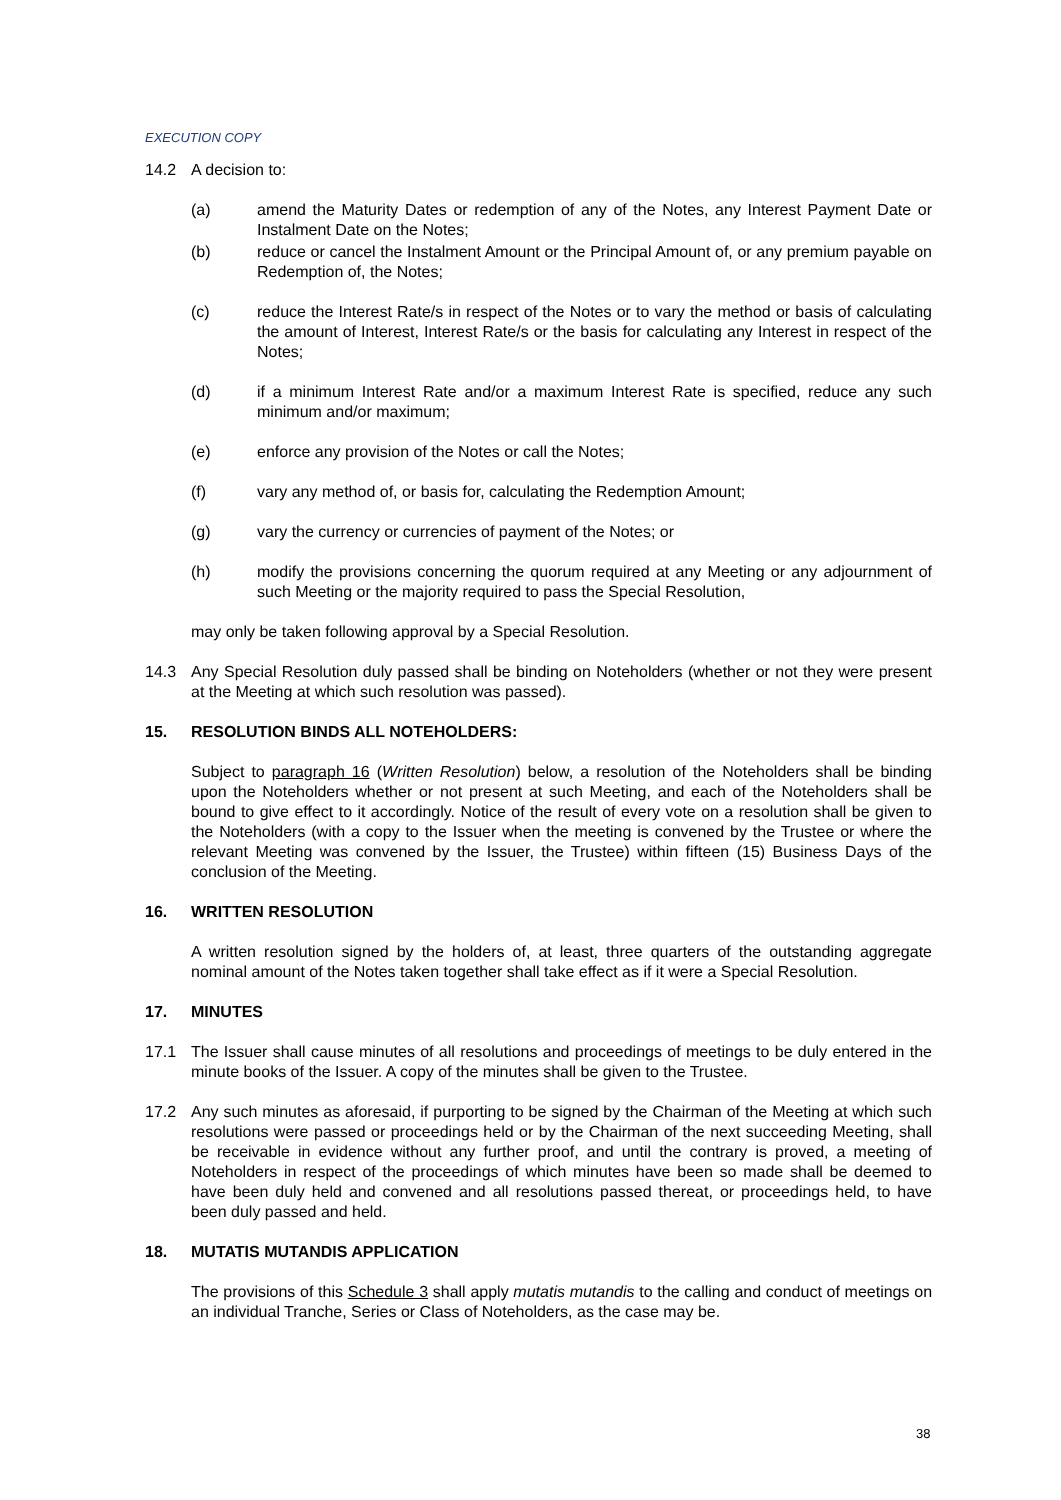EXECUTION COPY
14.2 A decision to:
(a) amend the Maturity Dates or redemption of any of the Notes, any Interest Payment Date or Instalment Date on the Notes;
(b) reduce or cancel the Instalment Amount or the Principal Amount of, or any premium payable on Redemption of, the Notes;
(c) reduce the Interest Rate/s in respect of the Notes or to vary the method or basis of calculating the amount of Interest, Interest Rate/s or the basis for calculating any Interest in respect of the Notes;
(d) if a minimum Interest Rate and/or a maximum Interest Rate is specified, reduce any such minimum and/or maximum;
(e) enforce any provision of the Notes or call the Notes;
(f) vary any method of, or basis for, calculating the Redemption Amount;
(g) vary the currency or currencies of payment of the Notes; or
(h) modify the provisions concerning the quorum required at any Meeting or any adjournment of such Meeting or the majority required to pass the Special Resolution,
may only be taken following approval by a Special Resolution.
14.3 Any Special Resolution duly passed shall be binding on Noteholders (whether or not they were present at the Meeting at which such resolution was passed).
15. RESOLUTION BINDS ALL NOTEHOLDERS:
Subject to paragraph 16 (Written Resolution) below, a resolution of the Noteholders shall be binding upon the Noteholders whether or not present at such Meeting, and each of the Noteholders shall be bound to give effect to it accordingly. Notice of the result of every vote on a resolution shall be given to the Noteholders (with a copy to the Issuer when the meeting is convened by the Trustee or where the relevant Meeting was convened by the Issuer, the Trustee) within fifteen (15) Business Days of the conclusion of the Meeting.
16. WRITTEN RESOLUTION
A written resolution signed by the holders of, at least, three quarters of the outstanding aggregate nominal amount of the Notes taken together shall take effect as if it were a Special Resolution.
17. MINUTES
17.1 The Issuer shall cause minutes of all resolutions and proceedings of meetings to be duly entered in the minute books of the Issuer. A copy of the minutes shall be given to the Trustee.
17.2 Any such minutes as aforesaid, if purporting to be signed by the Chairman of the Meeting at which such resolutions were passed or proceedings held or by the Chairman of the next succeeding Meeting, shall be receivable in evidence without any further proof, and until the contrary is proved, a meeting of Noteholders in respect of the proceedings of which minutes have been so made shall be deemed to have been duly held and convened and all resolutions passed thereat, or proceedings held, to have been duly passed and held.
18. MUTATIS MUTANDIS APPLICATION
The provisions of this Schedule 3 shall apply mutatis mutandis to the calling and conduct of meetings on an individual Tranche, Series or Class of Noteholders, as the case may be.
38